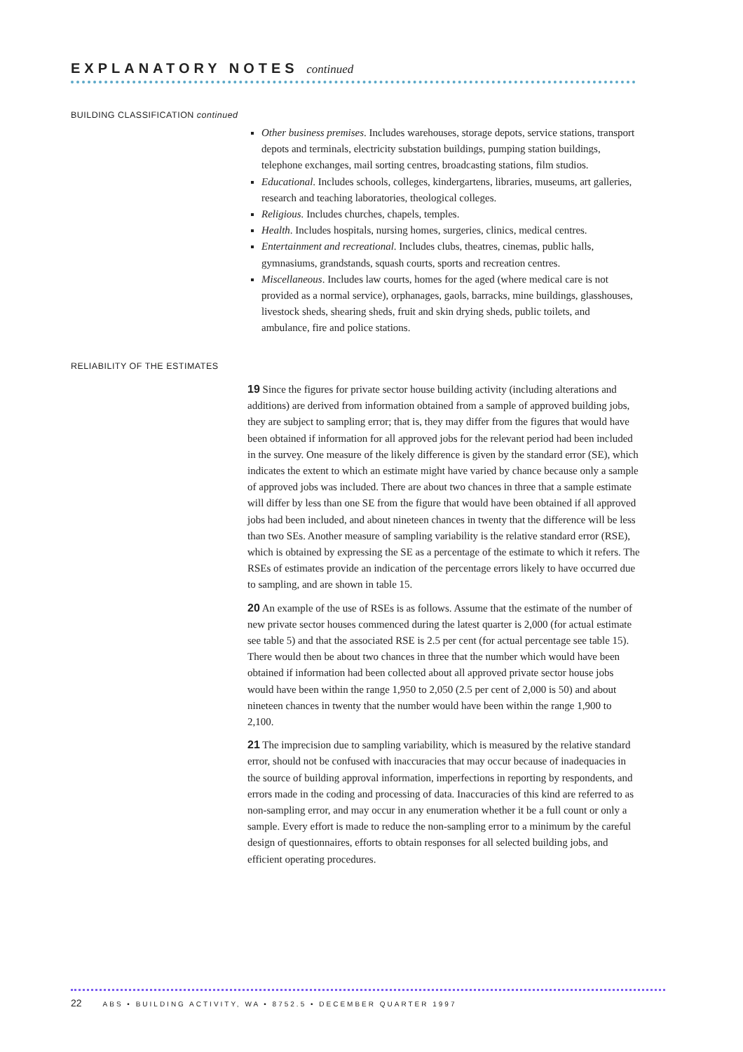EXPLANATORY NOTES continued
BUILDING CLASSIFICATION continued
Other business premises. Includes warehouses, storage depots, service stations, transport depots and terminals, electricity substation buildings, pumping station buildings, telephone exchanges, mail sorting centres, broadcasting stations, film studios.
Educational. Includes schools, colleges, kindergartens, libraries, museums, art galleries, research and teaching laboratories, theological colleges.
Religious. Includes churches, chapels, temples.
Health. Includes hospitals, nursing homes, surgeries, clinics, medical centres.
Entertainment and recreational. Includes clubs, theatres, cinemas, public halls, gymnasiums, grandstands, squash courts, sports and recreation centres.
Miscellaneous. Includes law courts, homes for the aged (where medical care is not provided as a normal service), orphanages, gaols, barracks, mine buildings, glasshouses, livestock sheds, shearing sheds, fruit and skin drying sheds, public toilets, and ambulance, fire and police stations.
RELIABILITY OF THE ESTIMATES
19 Since the figures for private sector house building activity (including alterations and additions) are derived from information obtained from a sample of approved building jobs, they are subject to sampling error; that is, they may differ from the figures that would have been obtained if information for all approved jobs for the relevant period had been included in the survey. One measure of the likely difference is given by the standard error (SE), which indicates the extent to which an estimate might have varied by chance because only a sample of approved jobs was included. There are about two chances in three that a sample estimate will differ by less than one SE from the figure that would have been obtained if all approved jobs had been included, and about nineteen chances in twenty that the difference will be less than two SEs. Another measure of sampling variability is the relative standard error (RSE), which is obtained by expressing the SE as a percentage of the estimate to which it refers. The RSEs of estimates provide an indication of the percentage errors likely to have occurred due to sampling, and are shown in table 15.
20 An example of the use of RSEs is as follows. Assume that the estimate of the number of new private sector houses commenced during the latest quarter is 2,000 (for actual estimate see table 5) and that the associated RSE is 2.5 per cent (for actual percentage see table 15). There would then be about two chances in three that the number which would have been obtained if information had been collected about all approved private sector house jobs would have been within the range 1,950 to 2,050 (2.5 per cent of 2,000 is 50) and about nineteen chances in twenty that the number would have been within the range 1,900 to 2,100.
21 The imprecision due to sampling variability, which is measured by the relative standard error, should not be confused with inaccuracies that may occur because of inadequacies in the source of building approval information, imperfections in reporting by respondents, and errors made in the coding and processing of data. Inaccuracies of this kind are referred to as non-sampling error, and may occur in any enumeration whether it be a full count or only a sample. Every effort is made to reduce the non-sampling error to a minimum by the careful design of questionnaires, efforts to obtain responses for all selected building jobs, and efficient operating procedures.
22 ABS • BUILDING ACTIVITY, WA • 8752.5 • DECEMBER QUARTER 1997